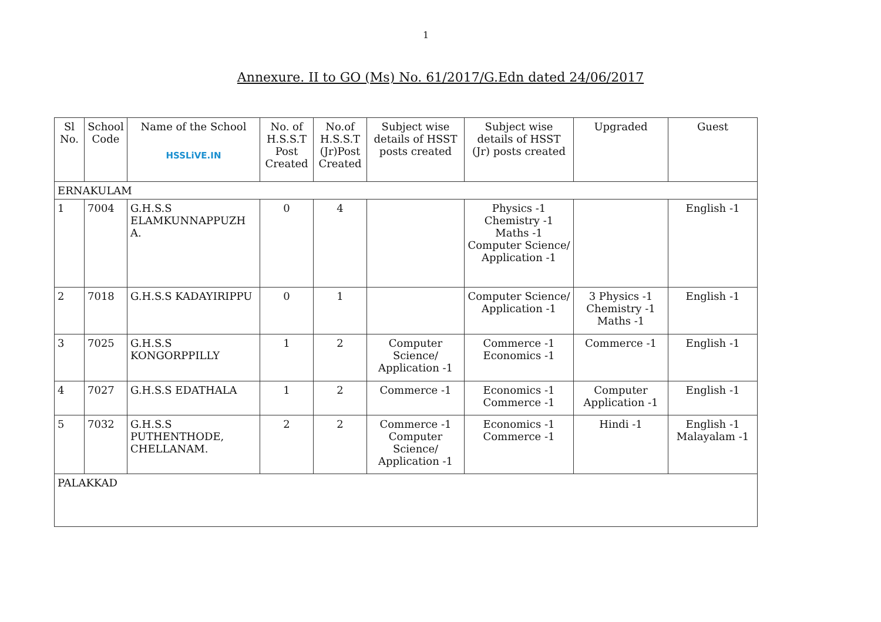1
Annexure. II to GO (Ms) No. 61/2017/G.Edn dated 24/06/2017
| Sl No. | School Code | Name of the School HSSLiVE.IN | No. of H.S.S.T Post Created | No.of H.S.S.T (Jr)Post Created | Subject wise details of HSST posts created | Subject wise details of HSST (Jr) posts created | Upgraded | Guest |
| --- | --- | --- | --- | --- | --- | --- | --- | --- |
| ERNAKULAM | | | | | | | | |
| 1 | 7004 | G.H.S.S ELAMKUNNAPPUZH A. | 0 | 4 | | Physics -1 Chemistry -1 Maths -1 Computer Science/ Application -1 | | English -1 |
| 2 | 7018 | G.H.S.S KADAYIRIPPU | 0 | 1 | | Computer Science/ Application -1 | 3 Physics -1 Chemistry -1 Maths -1 | English -1 |
| 3 | 7025 | G.H.S.S KONGORPPILLY | 1 | 2 | Computer Science/ Application -1 | Commerce -1 Economics -1 | Commerce -1 | English -1 |
| 4 | 7027 | G.H.S.S EDATHALA | 1 | 2 | Commerce -1 | Economics -1 Commerce -1 | Computer Application -1 | English -1 |
| 5 | 7032 | G.H.S.S PUTHENTHODE, CHELLANAM. | 2 | 2 | Commerce -1 Computer Science/ Application -1 | Economics -1 Commerce -1 | Hindi -1 | English -1 Malayalam -1 |
| PALAKKAD | | | | | | | | |